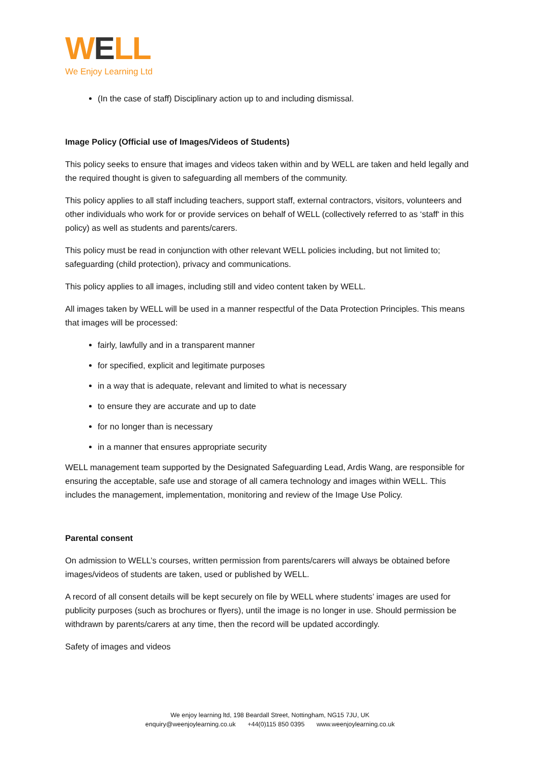WELL
We Enjoy Learning Ltd
(In the case of staff) Disciplinary action up to and including dismissal.
Image Policy (Official use of Images/Videos of Students)
This policy seeks to ensure that images and videos taken within and by WELL are taken and held legally and the required thought is given to safeguarding all members of the community.
This policy applies to all staff including teachers, support staff, external contractors, visitors, volunteers and other individuals who work for or provide services on behalf of WELL (collectively referred to as ‘staff‘ in this policy) as well as students and parents/carers.
This policy must be read in conjunction with other relevant WELL policies including, but not limited to; safeguarding (child protection), privacy and communications.
This policy applies to all images, including still and video content taken by WELL.
All images taken by WELL will be used in a manner respectful of the Data Protection Principles. This means that images will be processed:
fairly, lawfully and in a transparent manner
for specified, explicit and legitimate purposes
in a way that is adequate, relevant and limited to what is necessary
to ensure they are accurate and up to date
for no longer than is necessary
in a manner that ensures appropriate security
WELL management team supported by the Designated Safeguarding Lead, Ardis Wang, are responsible for ensuring the acceptable, safe use and storage of all camera technology and images within WELL. This includes the management, implementation, monitoring and review of the Image Use Policy.
Parental consent
On admission to WELL’s courses, written permission from parents/carers will always be obtained before images/videos of students are taken, used or published by WELL.
A record of all consent details will be kept securely on file by WELL where students’ images are used for publicity purposes (such as brochures or flyers), until the image is no longer in use. Should permission be withdrawn by parents/carers at any time, then the record will be updated accordingly.
Safety of images and videos
We enjoy learning ltd, 198 Beardall Street, Nottingham, NG15 7JU, UK
enquiry@weenjoylearning.co.uk +44(0)115 850 0395 www.weenjoylearning.co.uk